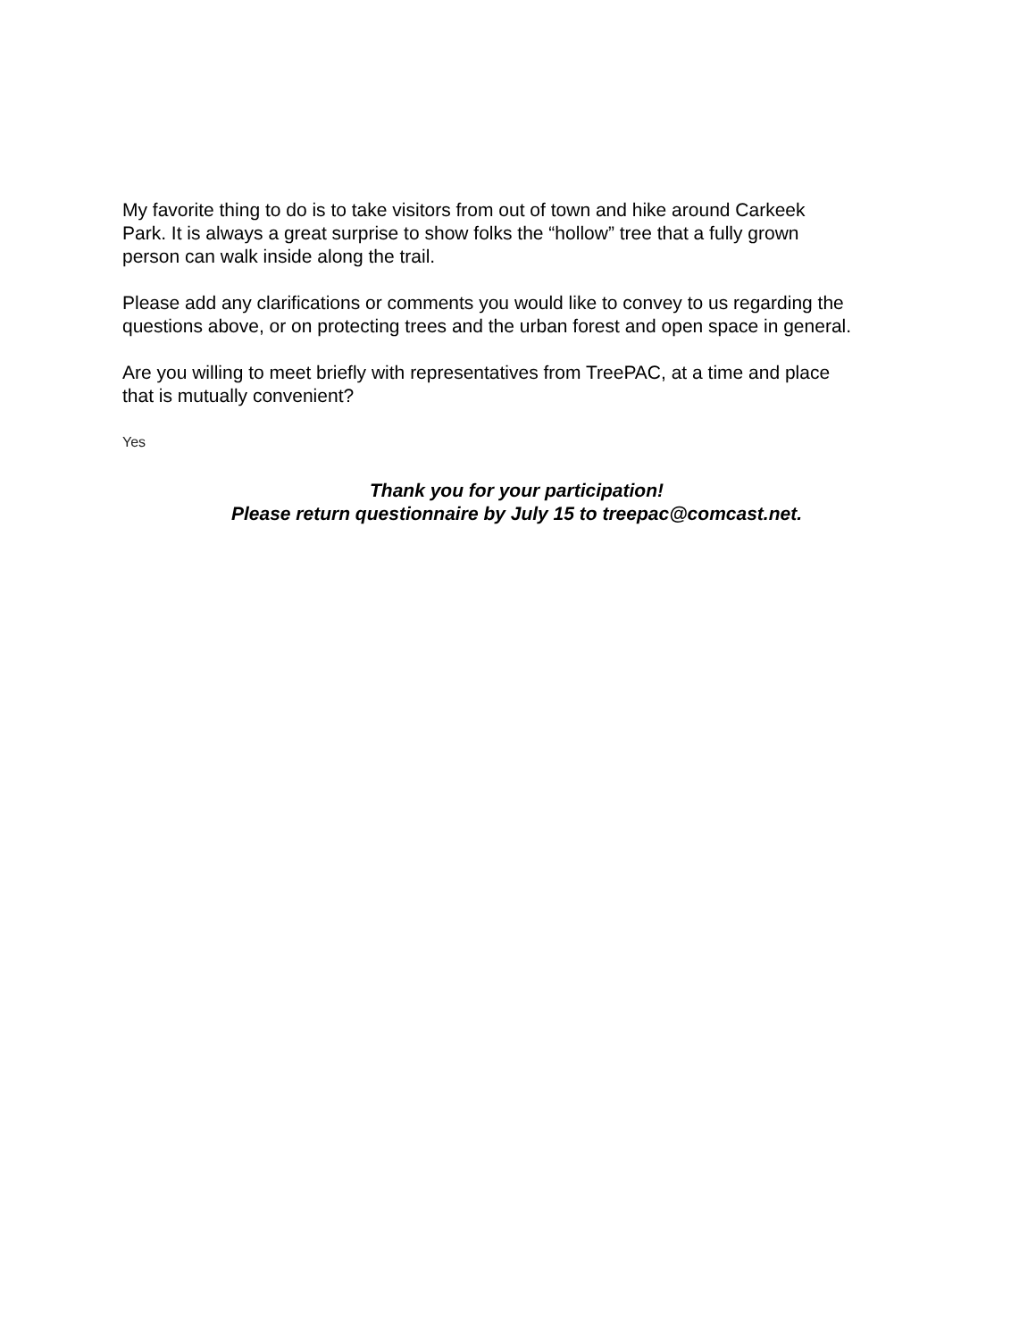My favorite thing to do is to take visitors from out of town and hike around Carkeek
Park. It is always a great surprise to show folks the “hollow” tree that a fully grown
person can walk inside along the trail.
Please add any clarifications or comments you would like to convey to us regarding the
questions above, or on protecting trees and the urban forest and open space in general.
Are you willing to meet briefly with representatives from TreePAC, at a time and place
that is mutually convenient?
Yes
Thank you for your participation!
Please return questionnaire by July 15 to treepac@comcast.net.